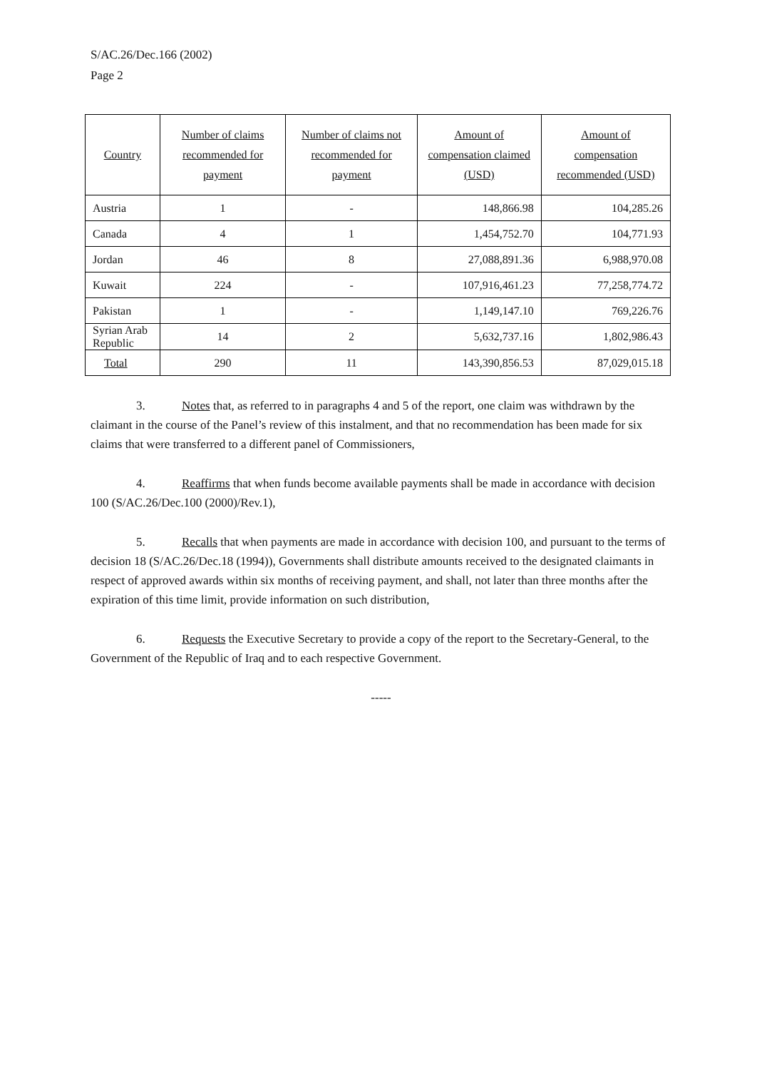S/AC.26/Dec.166 (2002)
Page 2
| Country | Number of claims recommended for payment | Number of claims not recommended for payment | Amount of compensation claimed (USD) | Amount of compensation recommended (USD) |
| --- | --- | --- | --- | --- |
| Austria | 1 | - | 148,866.98 | 104,285.26 |
| Canada | 4 | 1 | 1,454,752.70 | 104,771.93 |
| Jordan | 46 | 8 | 27,088,891.36 | 6,988,970.08 |
| Kuwait | 224 | - | 107,916,461.23 | 77,258,774.72 |
| Pakistan | 1 | - | 1,149,147.10 | 769,226.76 |
| Syrian Arab Republic | 14 | 2 | 5,632,737.16 | 1,802,986.43 |
| Total | 290 | 11 | 143,390,856.53 | 87,029,015.18 |
3. Notes that, as referred to in paragraphs 4 and 5 of the report, one claim was withdrawn by the claimant in the course of the Panel’s review of this instalment, and that no recommendation has been made for six claims that were transferred to a different panel of Commissioners,
4. Reaffirms that when funds become available payments shall be made in accordance with decision 100 (S/AC.26/Dec.100 (2000)/Rev.1),
5. Recalls that when payments are made in accordance with decision 100, and pursuant to the terms of decision 18 (S/AC.26/Dec.18 (1994)), Governments shall distribute amounts received to the designated claimants in respect of approved awards within six months of receiving payment, and shall, not later than three months after the expiration of this time limit, provide information on such distribution,
6. Requests the Executive Secretary to provide a copy of the report to the Secretary-General, to the Government of the Republic of Iraq and to each respective Government.
-----